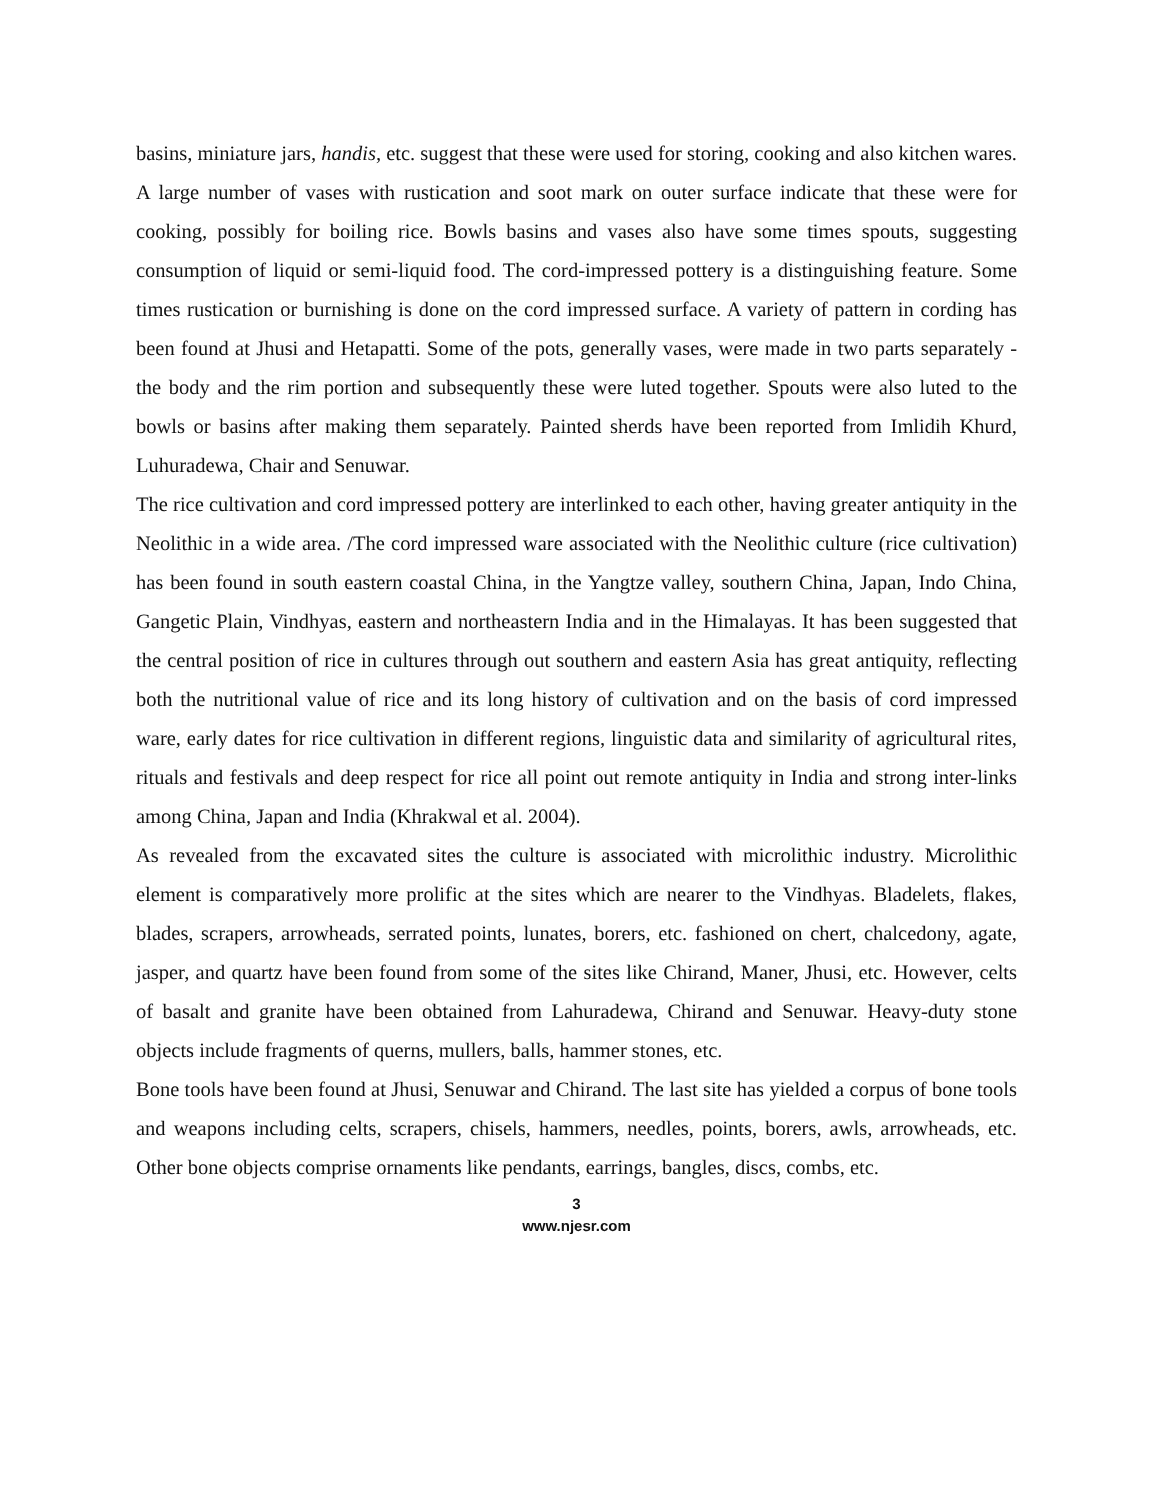basins, miniature jars, handis, etc. suggest that these were used for storing, cooking and also kitchen wares. A large number of vases with rustication and soot mark on outer surface indicate that these were for cooking, possibly for boiling rice. Bowls basins and vases also have some times spouts, suggesting consumption of liquid or semi-liquid food. The cord-impressed pottery is a distinguishing feature. Some times rustication or burnishing is done on the cord impressed surface. A variety of pattern in cording has been found at Jhusi and Hetapatti. Some of the pots, generally vases, were made in two parts separately - the body and the rim portion and subsequently these were luted together. Spouts were also luted to the bowls or basins after making them separately. Painted sherds have been reported from Imlidih Khurd, Luhuradewa, Chair and Senuwar.
The rice cultivation and cord impressed pottery are interlinked to each other, having greater antiquity in the Neolithic in a wide area. /The cord impressed ware associated with the Neolithic culture (rice cultivation) has been found in south eastern coastal China, in the Yangtze valley, southern China, Japan, Indo China, Gangetic Plain, Vindhyas, eastern and northeastern India and in the Himalayas. It has been suggested that the central position of rice in cultures through out southern and eastern Asia has great antiquity, reflecting both the nutritional value of rice and its long history of cultivation and on the basis of cord impressed ware, early dates for rice cultivation in different regions, linguistic data and similarity of agricultural rites, rituals and festivals and deep respect for rice all point out remote antiquity in India and strong inter-links among China, Japan and India (Khrakwal et al. 2004).
As revealed from the excavated sites the culture is associated with microlithic industry. Microlithic element is comparatively more prolific at the sites which are nearer to the Vindhyas. Bladelets, flakes, blades, scrapers, arrowheads, serrated points, lunates, borers, etc. fashioned on chert, chalcedony, agate, jasper, and quartz have been found from some of the sites like Chirand, Maner, Jhusi, etc. However, celts of basalt and granite have been obtained from Lahuradewa, Chirand and Senuwar. Heavy-duty stone objects include fragments of querns, mullers, balls, hammer stones, etc.
Bone tools have been found at Jhusi, Senuwar and Chirand. The last site has yielded a corpus of bone tools and weapons including celts, scrapers, chisels, hammers, needles, points, borers, awls, arrowheads, etc. Other bone objects comprise ornaments like pendants, earrings, bangles, discs, combs, etc.
3
www.njesr.com